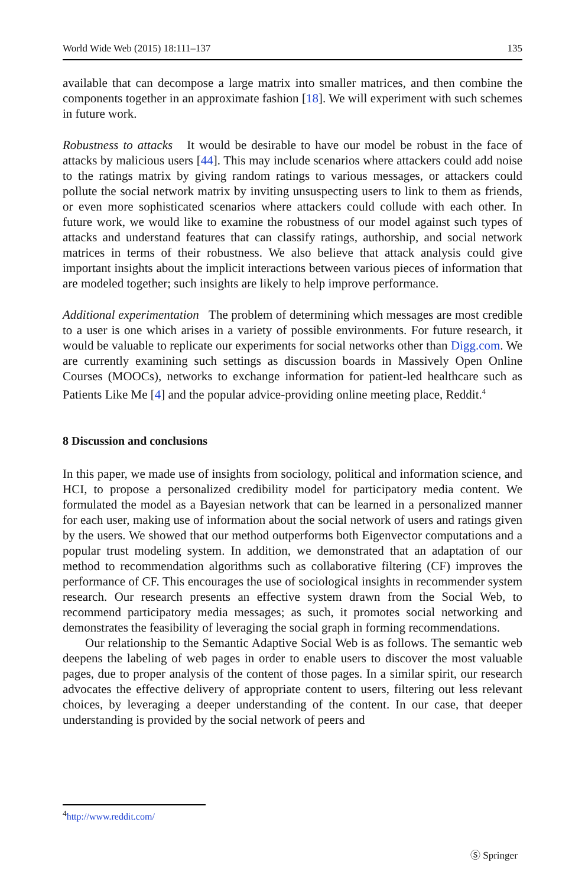World Wide Web (2015) 18:111–137 135
available that can decompose a large matrix into smaller matrices, and then combine the components together in an approximate fashion [18]. We will experiment with such schemes in future work.
Robustness to attacks It would be desirable to have our model be robust in the face of attacks by malicious users [44]. This may include scenarios where attackers could add noise to the ratings matrix by giving random ratings to various messages, or attackers could pollute the social network matrix by inviting unsuspecting users to link to them as friends, or even more sophisticated scenarios where attackers could collude with each other. In future work, we would like to examine the robustness of our model against such types of attacks and understand features that can classify ratings, authorship, and social network matrices in terms of their robustness. We also believe that attack analysis could give important insights about the implicit interactions between various pieces of information that are modeled together; such insights are likely to help improve performance.
Additional experimentation The problem of determining which messages are most credible to a user is one which arises in a variety of possible environments. For future research, it would be valuable to replicate our experiments for social networks other than Digg.com. We are currently examining such settings as discussion boards in Massively Open Online Courses (MOOCs), networks to exchange information for patient-led healthcare such as Patients Like Me [4] and the popular advice-providing online meeting place, Reddit.<sup>4</sup>
8 Discussion and conclusions
In this paper, we made use of insights from sociology, political and information science, and HCI, to propose a personalized credibility model for participatory media content. We formulated the model as a Bayesian network that can be learned in a personalized manner for each user, making use of information about the social network of users and ratings given by the users. We showed that our method outperforms both Eigenvector computations and a popular trust modeling system. In addition, we demonstrated that an adaptation of our method to recommendation algorithms such as collaborative filtering (CF) improves the performance of CF. This encourages the use of sociological insights in recommender system research. Our research presents an effective system drawn from the Social Web, to recommend participatory media messages; as such, it promotes social networking and demonstrates the feasibility of leveraging the social graph in forming recommendations.
Our relationship to the Semantic Adaptive Social Web is as follows. The semantic web deepens the labeling of web pages in order to enable users to discover the most valuable pages, due to proper analysis of the content of those pages. In a similar spirit, our research advocates the effective delivery of appropriate content to users, filtering out less relevant choices, by leveraging a deeper understanding of the content. In our case, that deeper understanding is provided by the social network of peers and
<sup>4</sup> http://www.reddit.com/
Ⓢ Springer